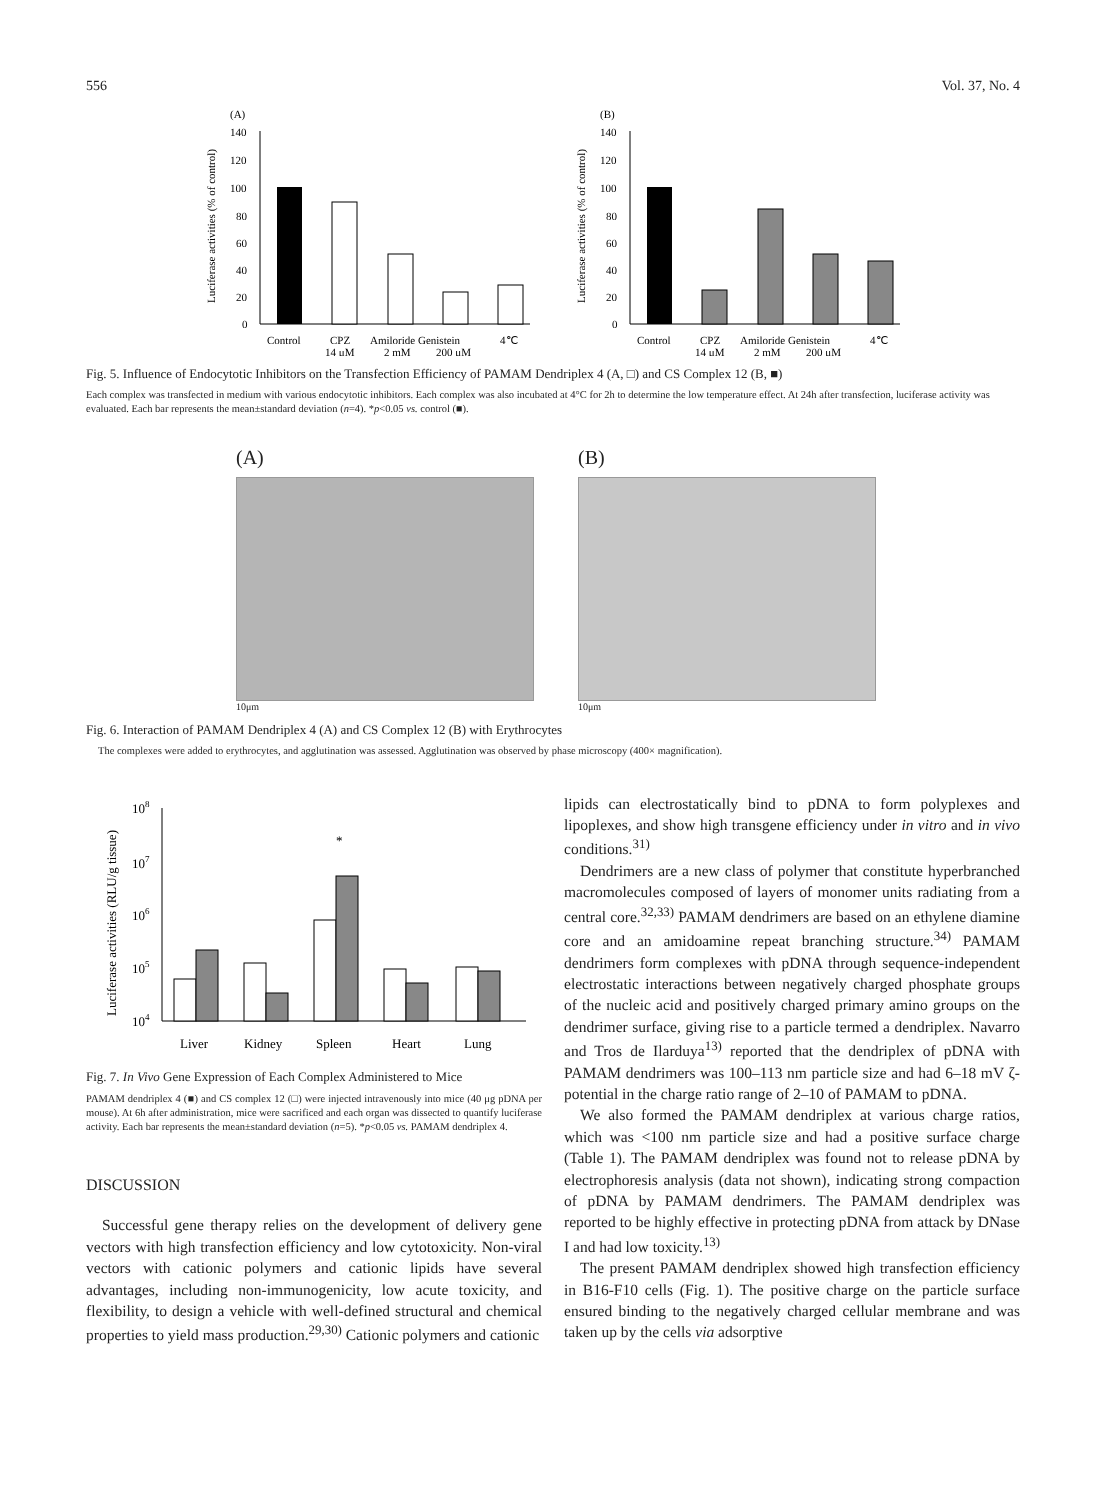556 Vol. 37, No. 4
(A)
Luciferase activities (% of control)
140
120
100
80
60
40
20
0
Control
CPZ
Amiloride Genistein
4℃
14 μM
2 mM
200 μM
(B)
Luciferase activities (% of control)
140
120
100
80
60
40
20
0
Control
CPZ
Amiloride Genistein
4℃
14 μM
2 mM
200 μM
Fig. 5. Influence of Endocytotic Inhibitors on the Transfection Efficiency of PAMAM Dendriplex 4 (A, □) and CS Complex 12 (B, ■)
Each complex was transfected in medium with various endocytotic inhibitors. Each complex was also incubated at 4°C for 2h to determine the low temperature effect. At 24h after transfection, luciferase activity was evaluated. Each bar represents the mean±standard deviation (n=4). *p<0.05 vs. control (■).
(A)
10μm
(B)
10μm
Fig. 6. Interaction of PAMAM Dendriplex 4 (A) and CS Complex 12 (B) with Erythrocytes
The complexes were added to erythrocytes, and agglutination was assessed. Agglutination was observed by phase microscopy (400× magnification).
Luciferase activities (RLU/g tissue)
108
107
106
105
104
*
Liver
Kidney
Spleen
Heart
Lung
Fig. 7. In Vivo Gene Expression of Each Complex Administered to Mice
PAMAM dendriplex 4 (■) and CS complex 12 (□) were injected intravenously into mice (40 μg pDNA per mouse). At 6h after administration, mice were sacrificed and each organ was dissected to quantify luciferase activity. Each bar represents the mean±standard deviation (n=5). *p<0.05 vs. PAMAM dendriplex 4.
DISCUSSION
Successful gene therapy relies on the development of delivery gene vectors with high transfection efficiency and low cytotoxicity. Non-viral vectors with cationic polymers and cationic lipids have several advantages, including non-immunogenicity, low acute toxicity, and flexibility, to design a vehicle with well-defined structural and chemical properties to yield mass production.<sup>29,30)</sup> Cationic polymers and cationic
lipids can electrostatically bind to pDNA to form polyplexes and lipoplexes, and show high transgene efficiency under in vitro and in vivo conditions.<sup>31)</sup>
Dendrimers are a new class of polymer that constitute hyperbranched macromolecules composed of layers of monomer units radiating from a central core.<sup>32,33)</sup> PAMAM dendrimers are based on an ethylene diamine core and an amidoamine repeat branching structure.<sup>34)</sup> PAMAM dendrimers form complexes with pDNA through sequence-independent electrostatic interactions between negatively charged phosphate groups of the nucleic acid and positively charged primary amino groups on the dendrimer surface, giving rise to a particle termed a dendriplex. Navarro and Tros de Ilarduya<sup>13)</sup> reported that the dendriplex of pDNA with PAMAM dendrimers was 100–113 nm particle size and had 6–18 mV ζ-potential in the charge ratio range of 2–10 of PAMAM to pDNA.
We also formed the PAMAM dendriplex at various charge ratios, which was <100 nm particle size and had a positive surface charge (Table 1). The PAMAM dendriplex was found not to release pDNA by electrophoresis analysis (data not shown), indicating strong compaction of pDNA by PAMAM dendrimers. The PAMAM dendriplex was reported to be highly effective in protecting pDNA from attack by DNase I and had low toxicity.<sup>13)</sup>
The present PAMAM dendriplex showed high transfection efficiency in B16-F10 cells (Fig. 1). The positive charge on the particle surface ensured binding to the negatively charged cellular membrane and was taken up by the cells via adsorptive